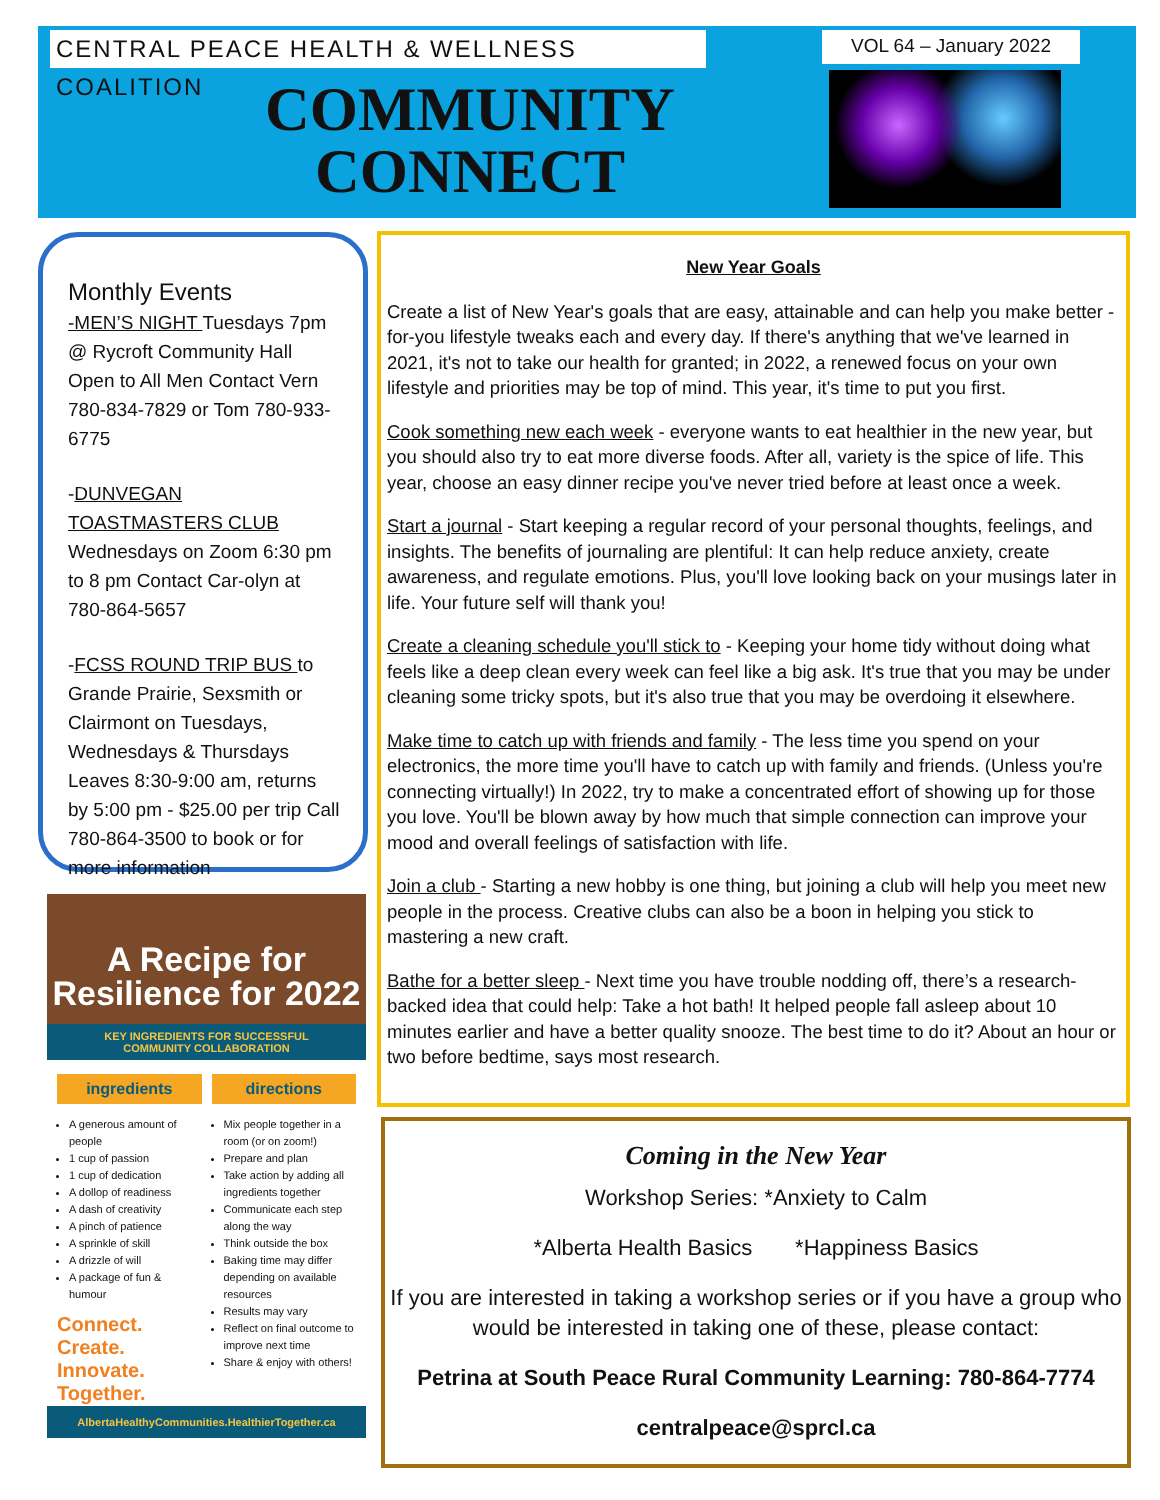CENTRAL PEACE HEALTH & WELLNESS COALITION
VOL 64 – January 2022
COMMUNITY
CONNECT
Monthly Events
-MEN’S NIGHT Tuesdays 7pm @ Rycroft Community Hall Open to All Men Contact Vern 780-834-7829 or Tom 780-933-6775
-DUNVEGAN TOASTMASTERS CLUB Wednesdays on Zoom 6:30 pm to 8 pm Contact Car-olyn at 780-864-5657
-FCSS ROUND TRIP BUS to Grande Prairie, Sexsmith or Clairmont on Tuesdays, Wednesdays & Thursdays Leaves 8:30-9:00 am, returns by 5:00 pm - $25.00 per trip Call 780-864-3500 to book or for more information
A Recipe for
Resilience for 2022
KEY INGREDIENTS FOR SUCCESSFUL
COMMUNITY COLLABORATION
ingredients
A generous amount of people
1 cup of passion
1 cup of dedication
A dollop of readiness
A dash of creativity
A pinch of patience
A sprinkle of skill
A drizzle of will
A package of fun & humour
Connect.
Create.
Innovate.
Together.
directions
Mix people together in a room (or on zoom!)
Prepare and plan
Take action by adding all ingredients together
Communicate each step along the way
Think outside the box
Baking time may differ depending on available resources
Results may vary
Reflect on final outcome to improve next time
Share & enjoy with others!
AlbertaHealthyCommunities.HealthierTogether.ca
New Year Goals
Create a list of New Year's goals that are easy, attainable and can help you make better -for-you lifestyle tweaks each and every day. If there's anything that we've learned in 2021, it's not to take our health for granted; in 2022, a renewed focus on your own lifestyle and priorities may be top of mind. This year, it's time to put you first.
Cook something new each week - everyone wants to eat healthier in the new year, but you should also try to eat more diverse foods. After all, variety is the spice of life. This year, choose an easy dinner recipe you've never tried before at least once a week.
Start a journal - Start keeping a regular record of your personal thoughts, feelings, and insights. The benefits of journaling are plentiful: It can help reduce anxiety, create awareness, and regulate emotions. Plus, you'll love looking back on your musings later in life. Your future self will thank you!
Create a cleaning schedule you'll stick to - Keeping your home tidy without doing what feels like a deep clean every week can feel like a big ask. It's true that you may be under cleaning some tricky spots, but it's also true that you may be overdoing it elsewhere.
Make time to catch up with friends and family - The less time you spend on your electronics, the more time you'll have to catch up with family and friends. (Unless you're connecting virtually!) In 2022, try to make a concentrated effort of showing up for those you love. You'll be blown away by how much that simple connection can improve your mood and overall feelings of satisfaction with life.
Join a club - Starting a new hobby is one thing, but joining a club will help you meet new people in the process. Creative clubs can also be a boon in helping you stick to mastering a new craft.
Bathe for a better sleep - Next time you have trouble nodding off, there’s a research-backed idea that could help: Take a hot bath! It helped people fall asleep about 10 minutes earlier and have a better quality snooze. The best time to do it? About an hour or two before bedtime, says most research.
Coming in the New Year
Workshop Series: *Anxiety to Calm
*Alberta Health Basics *Happiness Basics
If you are interested in taking a workshop series or if you have a group who would be interested in taking one of these, please contact:
Petrina at South Peace Rural Community Learning: 780-864-7774
centralpeace@sprcl.ca